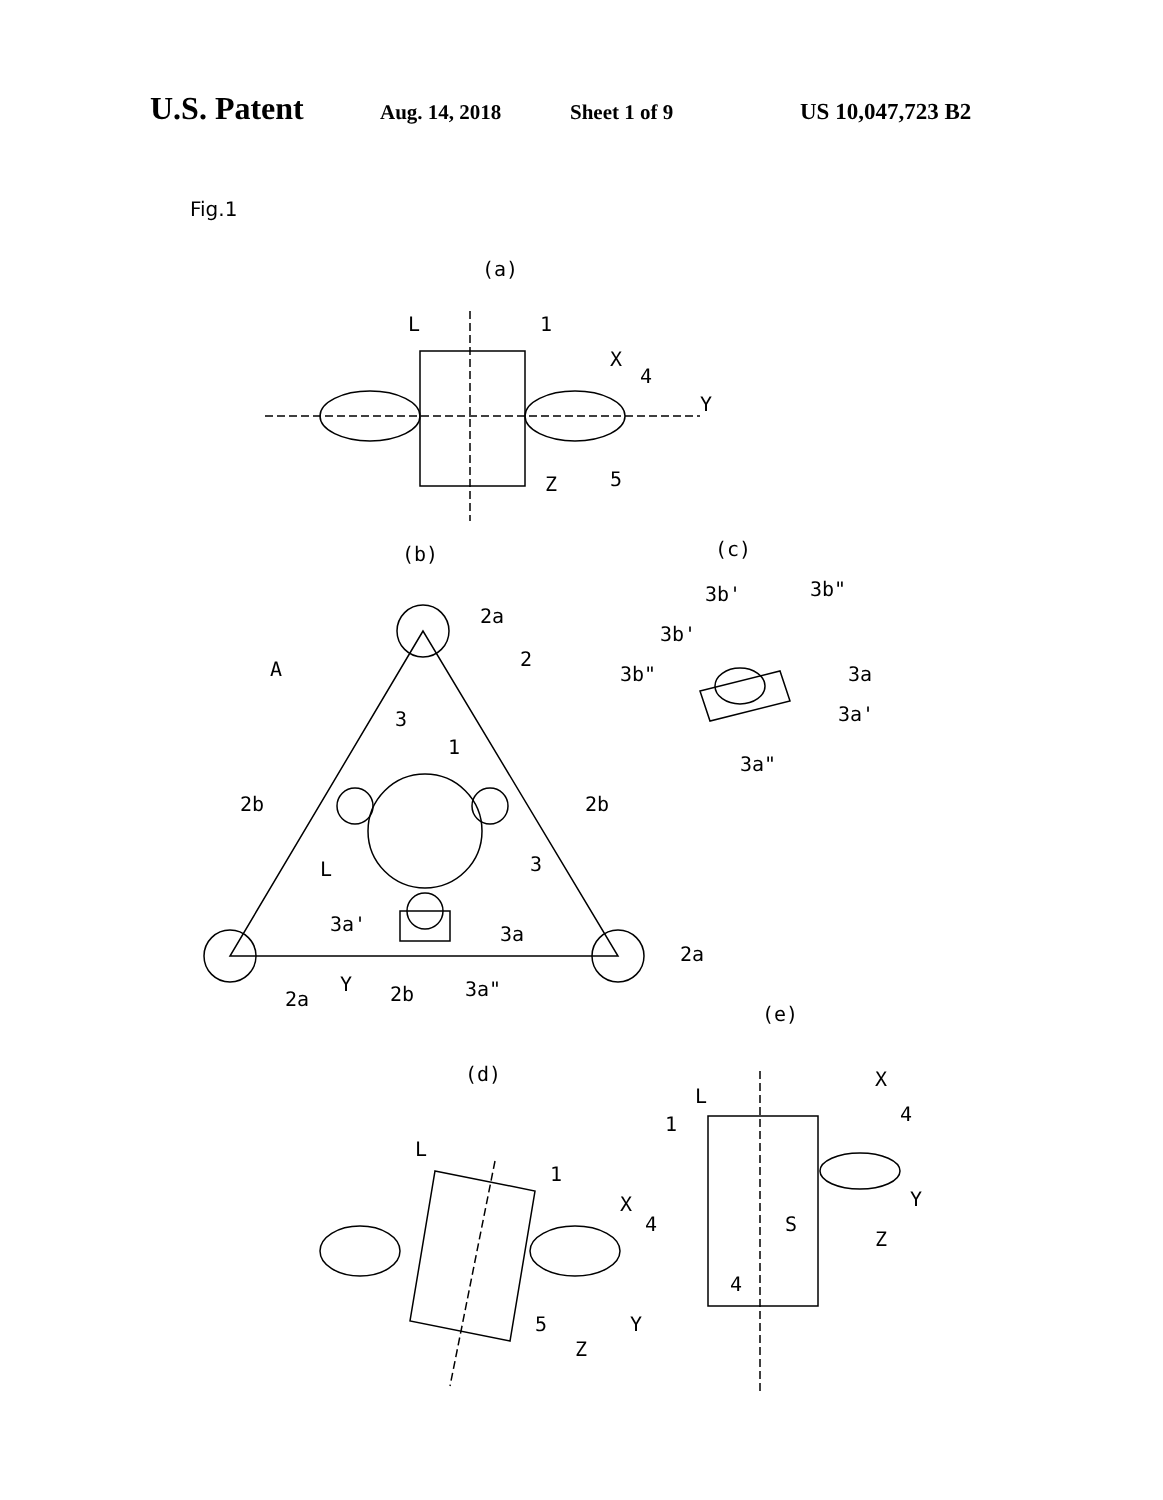U.S. Patent Aug. 14, 2018 Sheet 1 of 9 US 10,047,723 B2
Fig.1
(a)
L
1
X
4
Y
Z
5
(b)
(c)
2a
2
A
2b
2b
3
1
3
L
3a'
3a
Y
2b
3a"
2a
2a
3b'
3b"
3b'
3b"
3a
3a'
3a"
(e)
(d)
L
1
X
4
S
Z
Y
4
L
1
X
4
5
Z
Y